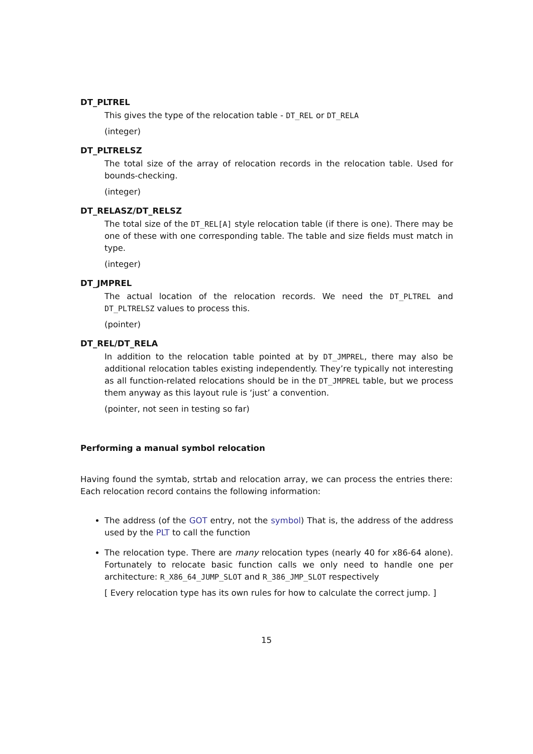DT_PLTREL
This gives the type of the relocation table - DT_REL or DT_RELA
(integer)
DT_PLTRELSZ
The total size of the array of relocation records in the relocation table. Used for bounds-checking.
(integer)
DT_RELASZ/DT_RELSZ
The total size of the DT_REL[A] style relocation table (if there is one). There may be one of these with one corresponding table. The table and size fields must match in type.
(integer)
DT_JMPREL
The actual location of the relocation records. We need the DT_PLTREL and DT_PLTRELSZ values to process this.
(pointer)
DT_REL/DT_RELA
In addition to the relocation table pointed at by DT_JMPREL, there may also be additional relocation tables existing independently. They’re typically not interesting as all function-related relocations should be in the DT_JMPREL table, but we process them anyway as this layout rule is ‘just’ a convention.
(pointer, not seen in testing so far)
Performing a manual symbol relocation
Having found the symtab, strtab and relocation array, we can process the entries there: Each relocation record contains the following information:
The address (of the GOT entry, not the symbol) That is, the address of the address used by the PLT to call the function
The relocation type. There are many relocation types (nearly 40 for x86-64 alone). Fortunately to relocate basic function calls we only need to handle one per architecture: R_X86_64_JUMP_SLOT and R_386_JMP_SLOT respectively
[ Every relocation type has its own rules for how to calculate the correct jump. ]
15